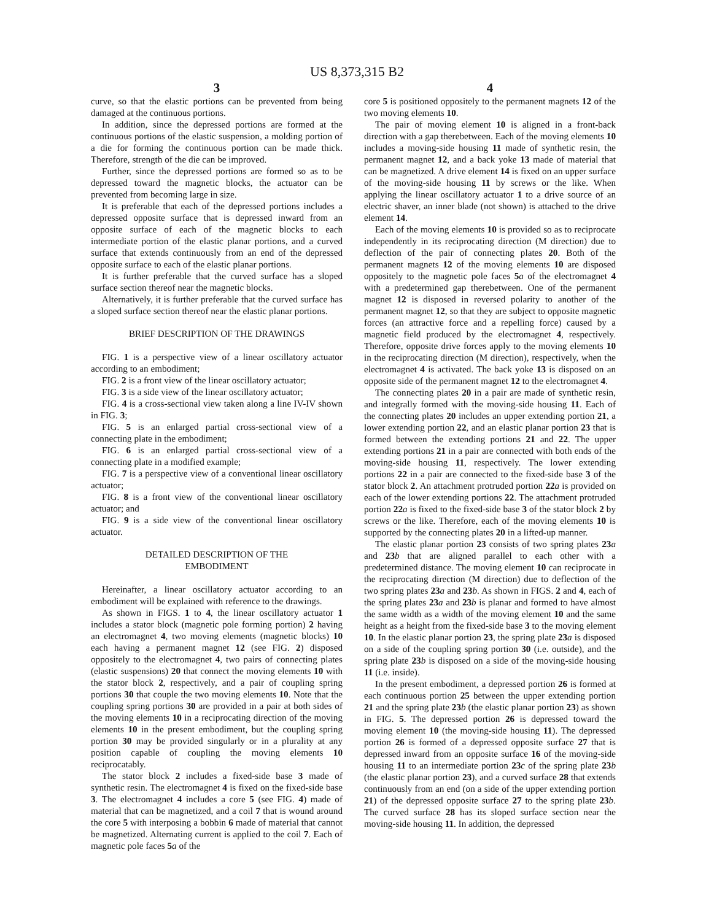US 8,373,315 B2
3
curve, so that the elastic portions can be prevented from being damaged at the continuous portions.
In addition, since the depressed portions are formed at the continuous portions of the elastic suspension, a molding portion of a die for forming the continuous portion can be made thick. Therefore, strength of the die can be improved.
Further, since the depressed portions are formed so as to be depressed toward the magnetic blocks, the actuator can be prevented from becoming large in size.
It is preferable that each of the depressed portions includes a depressed opposite surface that is depressed inward from an opposite surface of each of the magnetic blocks to each intermediate portion of the elastic planar portions, and a curved surface that extends continuously from an end of the depressed opposite surface to each of the elastic planar portions.
It is further preferable that the curved surface has a sloped surface section thereof near the magnetic blocks.
Alternatively, it is further preferable that the curved surface has a sloped surface section thereof near the elastic planar portions.
BRIEF DESCRIPTION OF THE DRAWINGS
FIG. 1 is a perspective view of a linear oscillatory actuator according to an embodiment;
FIG. 2 is a front view of the linear oscillatory actuator;
FIG. 3 is a side view of the linear oscillatory actuator;
FIG. 4 is a cross-sectional view taken along a line IV-IV shown in FIG. 3;
FIG. 5 is an enlarged partial cross-sectional view of a connecting plate in the embodiment;
FIG. 6 is an enlarged partial cross-sectional view of a connecting plate in a modified example;
FIG. 7 is a perspective view of a conventional linear oscillatory actuator;
FIG. 8 is a front view of the conventional linear oscillatory actuator; and
FIG. 9 is a side view of the conventional linear oscillatory actuator.
DETAILED DESCRIPTION OF THE
EMBODIMENT
Hereinafter, a linear oscillatory actuator according to an embodiment will be explained with reference to the drawings.
As shown in FIGS. 1 to 4, the linear oscillatory actuator 1 includes a stator block (magnetic pole forming portion) 2 having an electromagnet 4, two moving elements (magnetic blocks) 10 each having a permanent magnet 12 (see FIG. 2) disposed oppositely to the electromagnet 4, two pairs of connecting plates (elastic suspensions) 20 that connect the moving elements 10 with the stator block 2, respectively, and a pair of coupling spring portions 30 that couple the two moving elements 10. Note that the coupling spring portions 30 are provided in a pair at both sides of the moving elements 10 in a reciprocating direction of the moving elements 10 in the present embodiment, but the coupling spring portion 30 may be provided singularly or in a plurality at any position capable of coupling the moving elements 10 reciprocatably.
The stator block 2 includes a fixed-side base 3 made of synthetic resin. The electromagnet 4 is fixed on the fixed-side base 3. The electromagnet 4 includes a core 5 (see FIG. 4) made of material that can be magnetized, and a coil 7 that is wound around the core 5 with interposing a bobbin 6 made of material that cannot be magnetized. Alternating current is applied to the coil 7. Each of magnetic pole faces 5 a of the
4
core 5 is positioned oppositely to the permanent magnets 12 of the two moving elements 10.
The pair of moving element 10 is aligned in a front-back direction with a gap therebetween. Each of the moving elements 10 includes a moving-side housing 11 made of synthetic resin, the permanent magnet 12, and a back yoke 13 made of material that can be magnetized. A drive element 14 is fixed on an upper surface of the moving-side housing 11 by screws or the like. When applying the linear oscillatory actuator 1 to a drive source of an electric shaver, an inner blade (not shown) is attached to the drive element 14.
Each of the moving elements 10 is provided so as to reciprocate independently in its reciprocating direction (M direction) due to deflection of the pair of connecting plates 20. Both of the permanent magnets 12 of the moving elements 10 are disposed oppositely to the magnetic pole faces 5 a of the electromagnet 4 with a predetermined gap therebetween. One of the permanent magnet 12 is disposed in reversed polarity to another of the permanent magnet 12, so that they are subject to opposite magnetic forces (an attractive force and a repelling force) caused by a magnetic field produced by the electromagnet 4, respectively. Therefore, opposite drive forces apply to the moving elements 10 in the reciprocating direction (M direction), respectively, when the electromagnet 4 is activated. The back yoke 13 is disposed on an opposite side of the permanent magnet 12 to the electromagnet 4.
The connecting plates 20 in a pair are made of synthetic resin, and integrally formed with the moving-side housing 11. Each of the connecting plates 20 includes an upper extending portion 21, a lower extending portion 22, and an elastic planar portion 23 that is formed between the extending portions 21 and 22. The upper extending portions 21 in a pair are connected with both ends of the moving-side housing 11, respectively. The lower extending portions 22 in a pair are connected to the fixed-side base 3 of the stator block 2. An attachment protruded portion 22 a is provided on each of the lower extending portions 22. The attachment protruded portion 22 a is fixed to the fixed-side base 3 of the stator block 2 by screws or the like. Therefore, each of the moving elements 10 is supported by the connecting plates 20 in a lifted-up manner.
The elastic planar portion 23 consists of two spring plates 23 a and 23 b that are aligned parallel to each other with a predetermined distance. The moving element 10 can reciprocate in the reciprocating direction (M direction) due to deflection of the two spring plates 23 a and 23 b. As shown in FIGS. 2 and 4, each of the spring plates 23 a and 23 b is planar and formed to have almost the same width as a width of the moving element 10 and the same height as a height from the fixed-side base 3 to the moving element 10. In the elastic planar portion 23, the spring plate 23 a is disposed on a side of the coupling spring portion 30 (i.e. outside), and the spring plate 23 b is disposed on a side of the moving-side housing 11 (i.e. inside).
In the present embodiment, a depressed portion 26 is formed at each continuous portion 25 between the upper extending portion 21 and the spring plate 23 b (the elastic planar portion 23) as shown in FIG. 5. The depressed portion 26 is depressed toward the moving element 10 (the moving-side housing 11). The depressed portion 26 is formed of a depressed opposite surface 27 that is depressed inward from an opposite surface 16 of the moving-side housing 11 to an intermediate portion 23 c of the spring plate 23 b (the elastic planar portion 23), and a curved surface 28 that extends continuously from an end (on a side of the upper extending portion 21) of the depressed opposite surface 27 to the spring plate 23 b. The curved surface 28 has its sloped surface section near the moving-side housing 11. In addition, the depressed